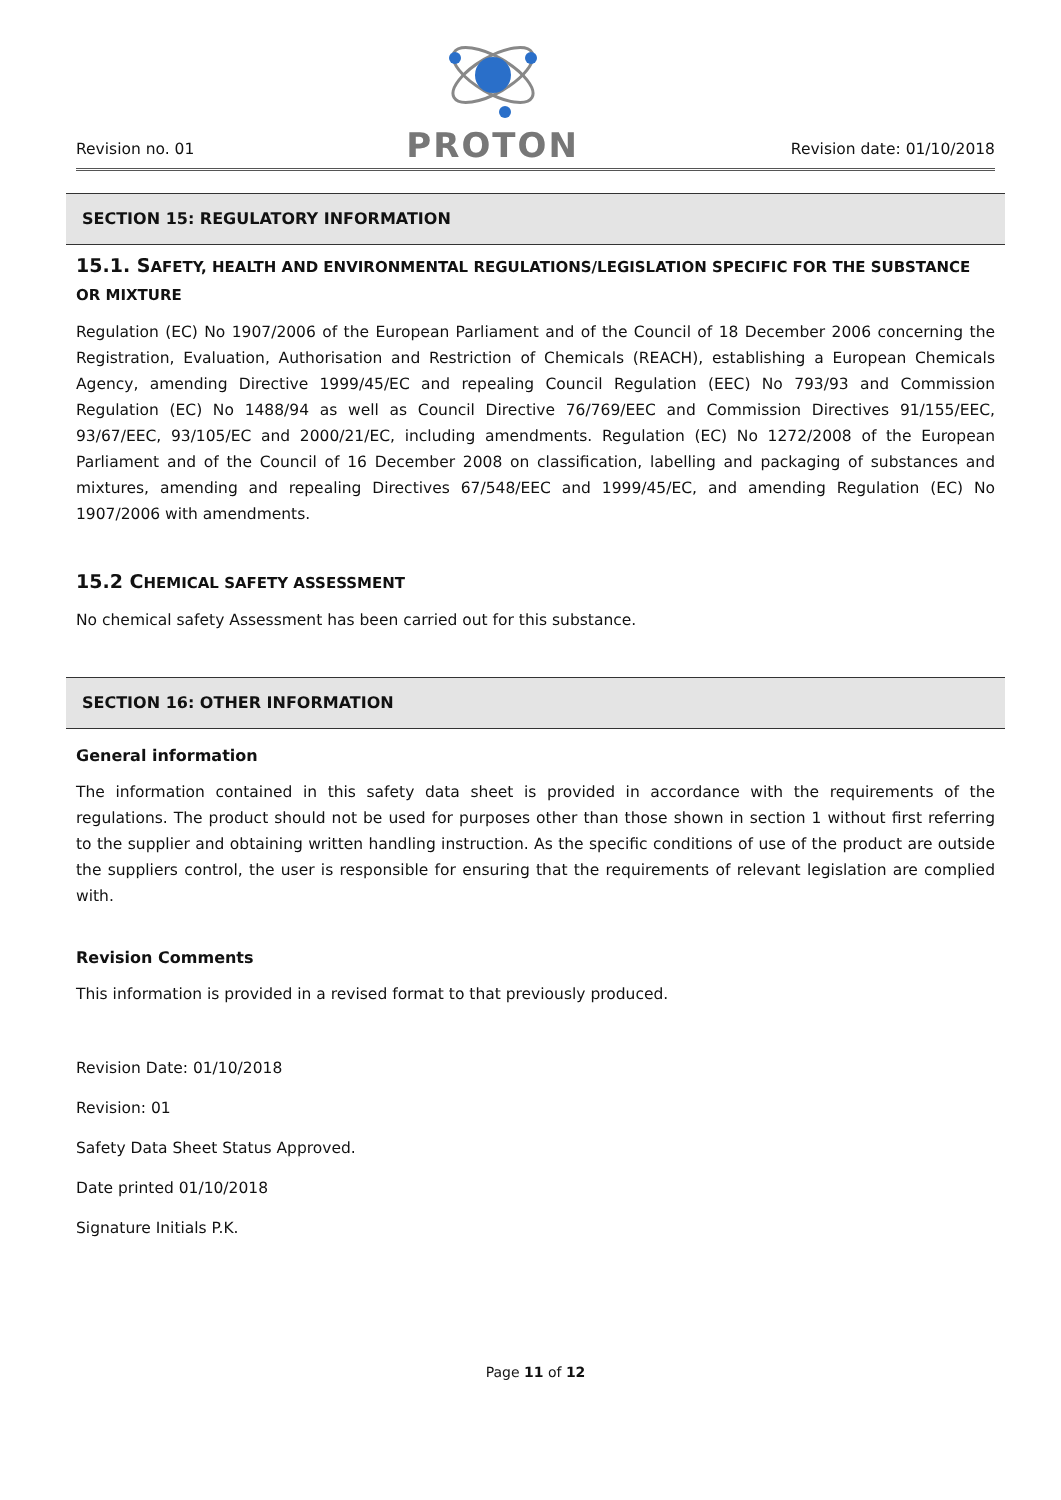Revision no. 01
PROTON
Revision date: 01/10/2018
SECTION 15: REGULATORY INFORMATION
15.1. SAFETY, HEALTH AND ENVIRONMENTAL REGULATIONS/LEGISLATION SPECIFIC FOR THE SUBSTANCE OR MIXTURE
Regulation (EC) No 1907/2006 of the European Parliament and of the Council of 18 December 2006 concerning the Registration, Evaluation, Authorisation and Restriction of Chemicals (REACH), establishing a European Chemicals Agency, amending Directive 1999/45/EC and repealing Council Regulation (EEC) No 793/93 and Commission Regulation (EC) No 1488/94 as well as Council Directive 76/769/EEC and Commission Directives 91/155/EEC, 93/67/EEC, 93/105/EC and 2000/21/EC, including amendments. Regulation (EC) No 1272/2008 of the European Parliament and of the Council of 16 December 2008 on classification, labelling and packaging of substances and mixtures, amending and repealing Directives 67/548/EEC and 1999/45/EC, and amending Regulation (EC) No 1907/2006 with amendments.
15.2 CHEMICAL SAFETY ASSESSMENT
No chemical safety Assessment has been carried out for this substance.
SECTION 16: OTHER INFORMATION
General information
The information contained in this safety data sheet is provided in accordance with the requirements of the regulations. The product should not be used for purposes other than those shown in section 1 without first referring to the supplier and obtaining written handling instruction. As the specific conditions of use of the product are outside the suppliers control, the user is responsible for ensuring that the requirements of relevant legislation are complied with.
Revision Comments
This information is provided in a revised format to that previously produced.
Revision Date: 01/10/2018
Revision: 01
Safety Data Sheet Status Approved.
Date printed 01/10/2018
Signature Initials P.K.
Page 11 of 12